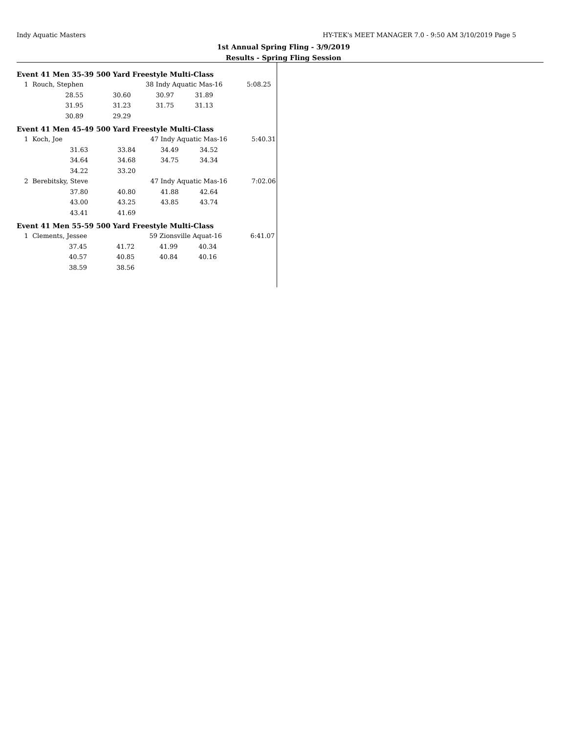Indy Aquatic Masters
HY-TEK's MEET MANAGER 7.0 - 9:50 AM 3/10/2019 Page 5
1st Annual Spring Fling - 3/9/2019
Results - Spring Fling Session
Event 41 Men 35-39 500 Yard Freestyle Multi-Class
| 1 | Rouch, Stephen | | 38 | Indy Aquatic Mas-16 | | 5:08.25 |
| | 28.55 | 30.60 | | 30.97 | 31.89 | |
| | 31.95 | 31.23 | | 31.75 | 31.13 | |
| | 30.89 | 29.29 | | | | |
Event 41 Men 45-49 500 Yard Freestyle Multi-Class
| 1 | Koch, Joe | | 47 | Indy Aquatic Mas-16 | | 5:40.31 |
| | 31.63 | 33.84 | | 34.49 | 34.52 | |
| | 34.64 | 34.68 | | 34.75 | 34.34 | |
| | 34.22 | 33.20 | | | | |
| 2 | Berebitsky, Steve | | 47 | Indy Aquatic Mas-16 | | 7:02.06 |
| | 37.80 | 40.80 | | 41.88 | 42.64 | |
| | 43.00 | 43.25 | | 43.85 | 43.74 | |
| | 43.41 | 41.69 | | | | |
Event 41 Men 55-59 500 Yard Freestyle Multi-Class
| 1 | Clements, Jessee | | 59 | Zionsville Aquat-16 | | 6:41.07 |
| | 37.45 | 41.72 | | 41.99 | 40.34 | |
| | 40.57 | 40.85 | | 40.84 | 40.16 | |
| | 38.59 | 38.56 | | | | |